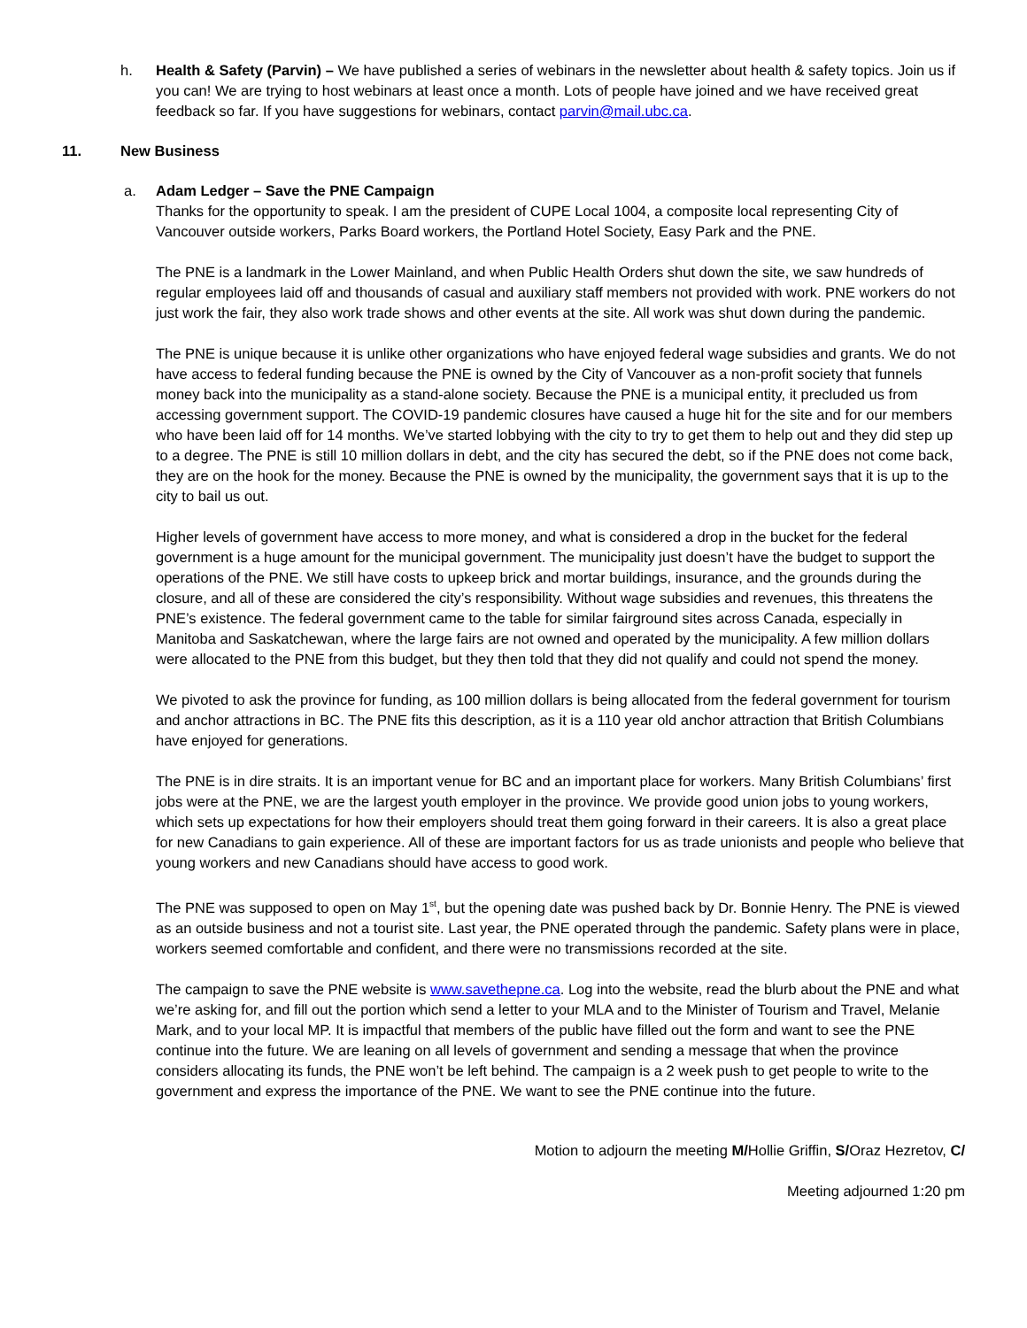h. Health & Safety (Parvin) – We have published a series of webinars in the newsletter about health & safety topics. Join us if you can! We are trying to host webinars at least once a month. Lots of people have joined and we have received great feedback so far. If you have suggestions for webinars, contact parvin@mail.ubc.ca.
11. New Business
a. Adam Ledger – Save the PNE Campaign
Thanks for the opportunity to speak. I am the president of CUPE Local 1004, a composite local representing City of Vancouver outside workers, Parks Board workers, the Portland Hotel Society, Easy Park and the PNE.
The PNE is a landmark in the Lower Mainland, and when Public Health Orders shut down the site, we saw hundreds of regular employees laid off and thousands of casual and auxiliary staff members not provided with work. PNE workers do not just work the fair, they also work trade shows and other events at the site. All work was shut down during the pandemic.
The PNE is unique because it is unlike other organizations who have enjoyed federal wage subsidies and grants. We do not have access to federal funding because the PNE is owned by the City of Vancouver as a non-profit society that funnels money back into the municipality as a stand-alone society. Because the PNE is a municipal entity, it precluded us from accessing government support. The COVID-19 pandemic closures have caused a huge hit for the site and for our members who have been laid off for 14 months. We’ve started lobbying with the city to try to get them to help out and they did step up to a degree. The PNE is still 10 million dollars in debt, and the city has secured the debt, so if the PNE does not come back, they are on the hook for the money. Because the PNE is owned by the municipality, the government says that it is up to the city to bail us out.
Higher levels of government have access to more money, and what is considered a drop in the bucket for the federal government is a huge amount for the municipal government. The municipality just doesn’t have the budget to support the operations of the PNE. We still have costs to upkeep brick and mortar buildings, insurance, and the grounds during the closure, and all of these are considered the city’s responsibility. Without wage subsidies and revenues, this threatens the PNE’s existence. The federal government came to the table for similar fairground sites across Canada, especially in Manitoba and Saskatchewan, where the large fairs are not owned and operated by the municipality. A few million dollars were allocated to the PNE from this budget, but they then told that they did not qualify and could not spend the money.
We pivoted to ask the province for funding, as 100 million dollars is being allocated from the federal government for tourism and anchor attractions in BC. The PNE fits this description, as it is a 110 year old anchor attraction that British Columbians have enjoyed for generations.
The PNE is in dire straits. It is an important venue for BC and an important place for workers. Many British Columbians’ first jobs were at the PNE, we are the largest youth employer in the province. We provide good union jobs to young workers, which sets up expectations for how their employers should treat them going forward in their careers. It is also a great place for new Canadians to gain experience. All of these are important factors for us as trade unionists and people who believe that young workers and new Canadians should have access to good work.
The PNE was supposed to open on May 1<sup>st</sup>, but the opening date was pushed back by Dr. Bonnie Henry. The PNE is viewed as an outside business and not a tourist site. Last year, the PNE operated through the pandemic. Safety plans were in place, workers seemed comfortable and confident, and there were no transmissions recorded at the site.
The campaign to save the PNE website is www.savethepne.ca. Log into the website, read the blurb about the PNE and what we’re asking for, and fill out the portion which send a letter to your MLA and to the Minister of Tourism and Travel, Melanie Mark, and to your local MP. It is impactful that members of the public have filled out the form and want to see the PNE continue into the future. We are leaning on all levels of government and sending a message that when the province considers allocating its funds, the PNE won’t be left behind. The campaign is a 2 week push to get people to write to the government and express the importance of the PNE. We want to see the PNE continue into the future.
Motion to adjourn the meeting M/Hollie Griffin, S/Oraz Hezretov, C/
Meeting adjourned 1:20 pm